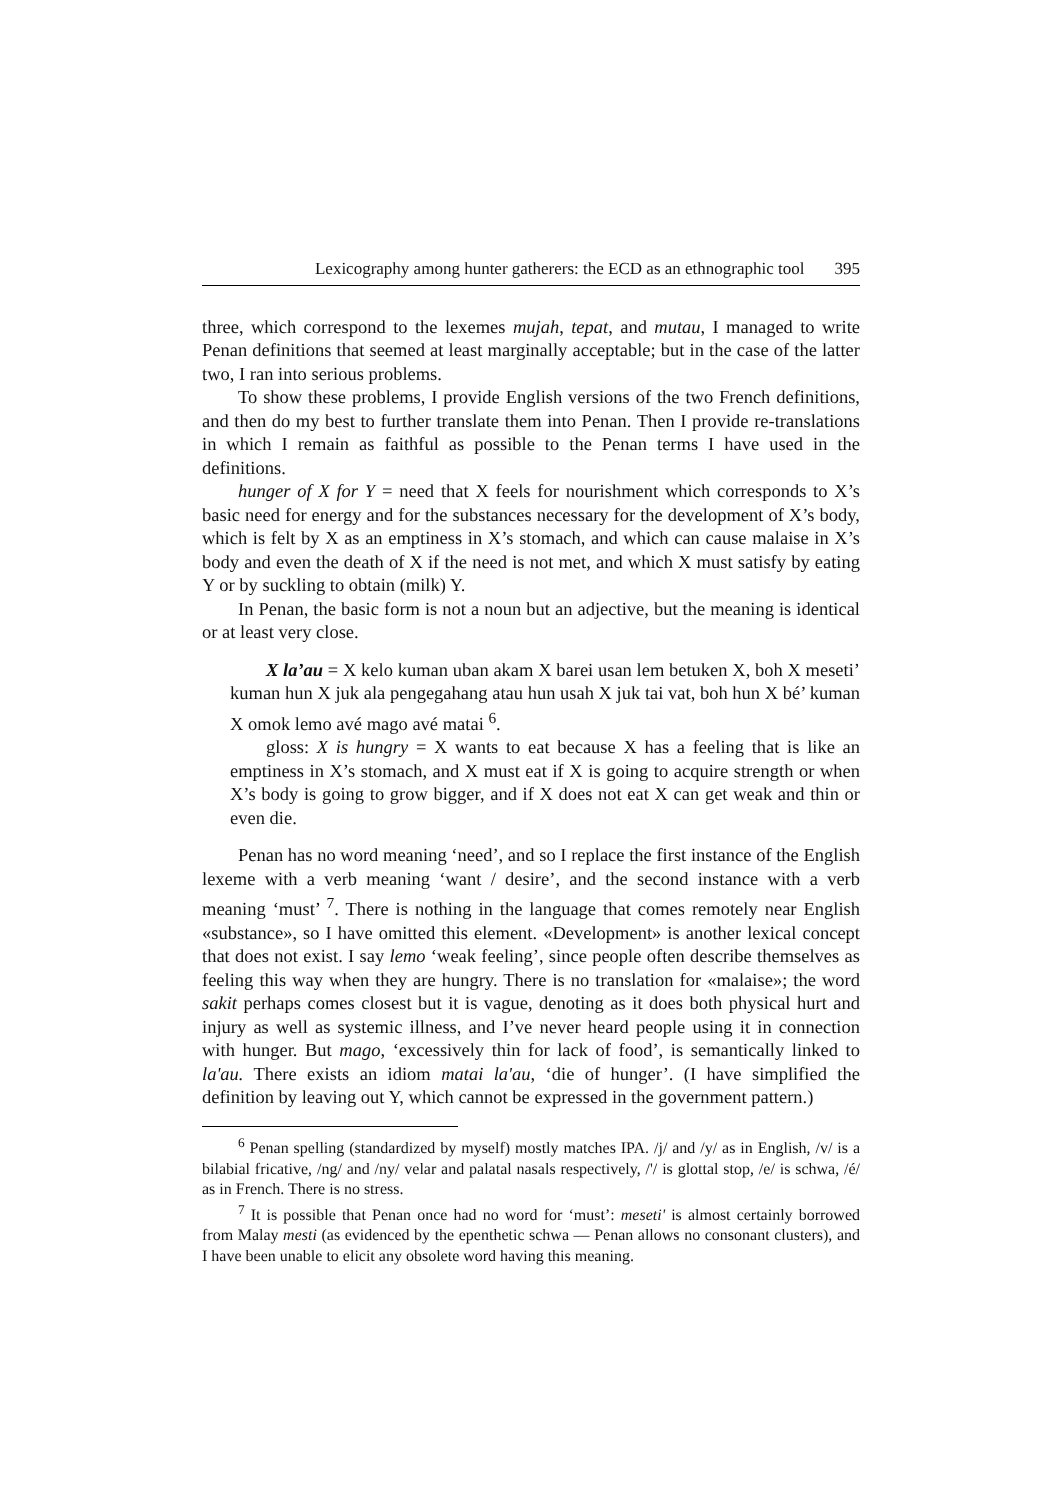Lexicography among hunter gatherers: the ECD as an ethnographic tool 395
three, which correspond to the lexemes mujah, tepat, and mutau, I managed to write Penan definitions that seemed at least marginally acceptable; but in the case of the latter two, I ran into serious problems.
To show these problems, I provide English versions of the two French definitions, and then do my best to further translate them into Penan. Then I provide re-translations in which I remain as faithful as possible to the Penan terms I have used in the definitions.
hunger of X for Y = need that X feels for nourishment which corresponds to X’s basic need for energy and for the substances necessary for the development of X’s body, which is felt by X as an emptiness in X’s stomach, and which can cause malaise in X’s body and even the death of X if the need is not met, and which X must satisfy by eating Y or by suckling to obtain (milk) Y.
In Penan, the basic form is not a noun but an adjective, but the meaning is identical or at least very close.
X la’au = X kelo kuman uban akam X barei usan lem betuken X, boh X meseti’ kuman hun X juk ala pengegahang atau hun usah X juk tai vat, boh hun X bé’ kuman X omok lemo avé mago avé matai <sup>6</sup>.
gloss: X is hungry = X wants to eat because X has a feeling that is like an emptiness in X’s stomach, and X must eat if X is going to acquire strength or when X’s body is going to grow bigger, and if X does not eat X can get weak and thin or even die.
Penan has no word meaning ‘need’, and so I replace the first instance of the English lexeme with a verb meaning ‘want / desire’, and the second instance with a verb meaning ‘must’ <sup>7</sup>. There is nothing in the language that comes remotely near English «substance», so I have omitted this element. «Development» is another lexical concept that does not exist. I say lemo ‘weak feeling’, since people often describe themselves as feeling this way when they are hungry. There is no translation for «malaise»; the word sakit perhaps comes closest but it is vague, denoting as it does both physical hurt and injury as well as systemic illness, and I’ve never heard people using it in connection with hunger. But mago, ‘excessively thin for lack of food’, is semantically linked to la'au. There exists an idiom matai la'au, ‘die of hunger’. (I have simplified the definition by leaving out Y, which cannot be expressed in the government pattern.)
<sup>6</sup> Penan spelling (standardized by myself) mostly matches IPA. /j/ and /y/ as in English, /v/ is a bilabial fricative, /ng/ and /ny/ velar and palatal nasals respectively, /'/ is glottal stop, /e/ is schwa, /é/ as in French. There is no stress.
<sup>7</sup> It is possible that Penan once had no word for ‘must’: meseti' is almost certainly borrowed from Malay mesti (as evidenced by the epenthetic schwa — Penan allows no consonant clusters), and I have been unable to elicit any obsolete word having this meaning.